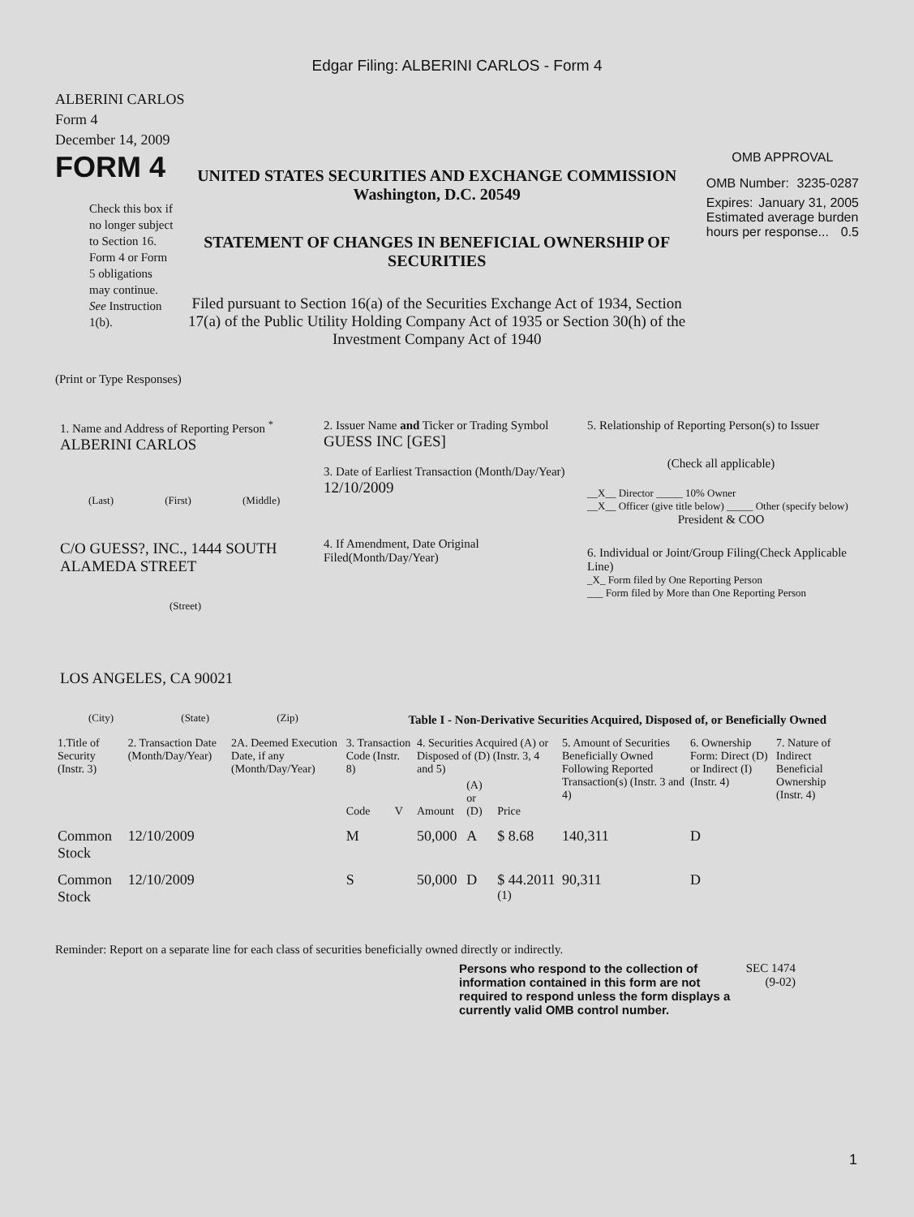Edgar Filing: ALBERINI CARLOS - Form 4
ALBERINI CARLOS
Form 4
December 14, 2009
FORM 4
Check this box if no longer subject to Section 16. Form 4 or Form 5 obligations may continue. See Instruction 1(b).
UNITED STATES SECURITIES AND EXCHANGE COMMISSION
Washington, D.C. 20549
STATEMENT OF CHANGES IN BENEFICIAL OWNERSHIP OF SECURITIES
Filed pursuant to Section 16(a) of the Securities Exchange Act of 1934, Section 17(a) of the Public Utility Holding Company Act of 1935 or Section 30(h) of the Investment Company Act of 1940
OMB APPROVAL
OMB Number: 3235-0287
Expires: January 31, 2005
Estimated average burden hours per response... 0.5
(Print or Type Responses)
1. Name and Address of Reporting Person <sup>*</sup>
ALBERINI CARLOS
(Last) (First) (Middle)
C/O GUESS?, INC., 1444 SOUTH ALAMEDA STREET
(Street)
LOS ANGELES, CA 90021
(City) (State) (Zip)
2. Issuer Name and Ticker or Trading Symbol
GUESS INC [GES]
3. Date of Earliest Transaction (Month/Day/Year)
12/10/2009
4. If Amendment, Date Original Filed(Month/Day/Year)
5. Relationship of Reporting Person(s) to Issuer
(Check all applicable)
__X__ Director _____ 10% Owner
__X__ Officer (give title below) _____ Other (specify below)
President & COO
6. Individual or Joint/Group Filing(Check Applicable Line)
_X_ Form filed by One Reporting Person
___ Form filed by More than One Reporting Person
Table I - Non-Derivative Securities Acquired, Disposed of, or Beneficially Owned
| 1.Title of Security (Instr. 3) | 2. Transaction Date (Month/Day/Year) | 2A. Deemed Execution Date, if any (Month/Day/Year) | 3. Transaction Code (Instr. 8) | | 4. Securities Acquired (A) or Disposed of (D) (Instr. 3, 4 and 5) | | | 5. Amount of Securities Beneficially Owned Following Reported Transaction(s) (Instr. 3 and 4) | 6. Ownership Form: Direct (D) or Indirect (I) (Instr. 4) | 7. Nature of Indirect Beneficial Ownership (Instr. 4) |
| | | | Code | V | Amount | (A) or (D) | Price | | | |
| Common Stock | 12/10/2009 | | M | | 50,000 | A | $ 8.68 | 140,311 | D | |
| Common Stock | 12/10/2009 | | S | | 50,000 | D | $ 44.2011 <sup>(1)</sup> | 90,311 | D | |
Reminder: Report on a separate line for each class of securities beneficially owned directly or indirectly.
Persons who respond to the collection of information contained in this form are not required to respond unless the form displays a currently valid OMB control number.
SEC 1474 (9-02)
1